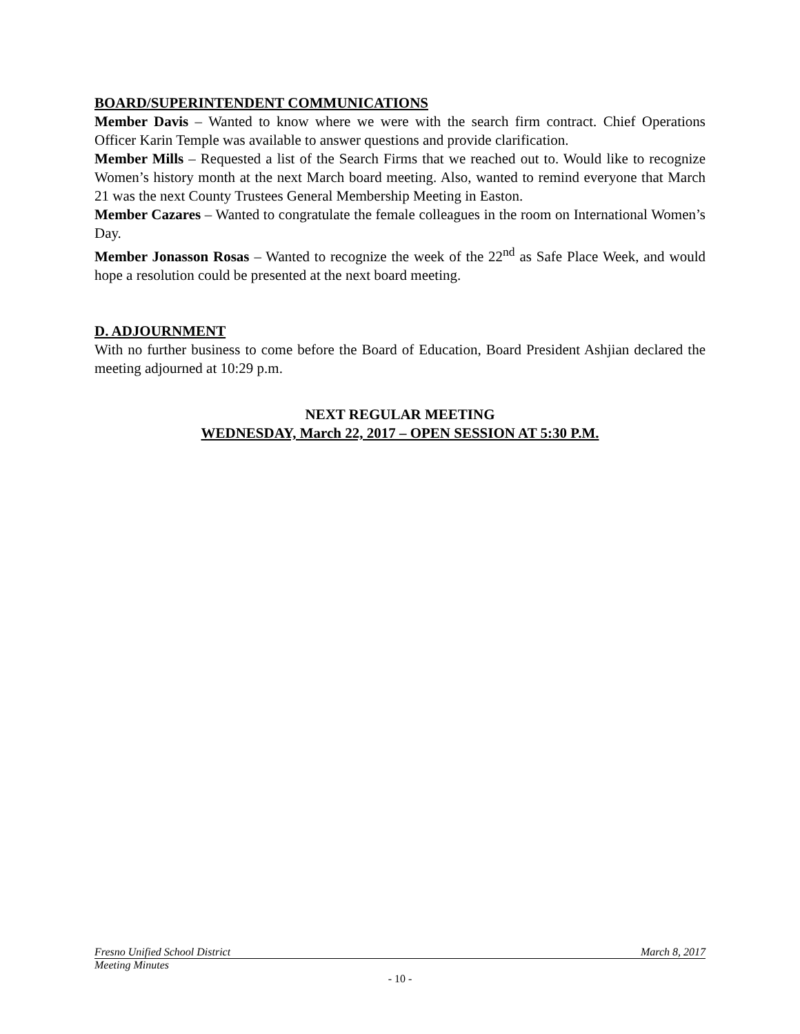BOARD/SUPERINTENDENT COMMUNICATIONS
Member Davis – Wanted to know where we were with the search firm contract. Chief Operations Officer Karin Temple was available to answer questions and provide clarification.
Member Mills – Requested a list of the Search Firms that we reached out to. Would like to recognize Women’s history month at the next March board meeting. Also, wanted to remind everyone that March 21 was the next County Trustees General Membership Meeting in Easton.
Member Cazares – Wanted to congratulate the female colleagues in the room on International Women’s Day.
Member Jonasson Rosas – Wanted to recognize the week of the 22<sup>nd</sup> as Safe Place Week, and would hope a resolution could be presented at the next board meeting.
D. ADJOURNMENT
With no further business to come before the Board of Education, Board President Ashjian declared the meeting adjourned at 10:29 p.m.
NEXT REGULAR MEETING
WEDNESDAY, March 22, 2017 – OPEN SESSION AT 5:30 P.M.
Fresno Unified School District March 8, 2017
Meeting Minutes
- 10 -